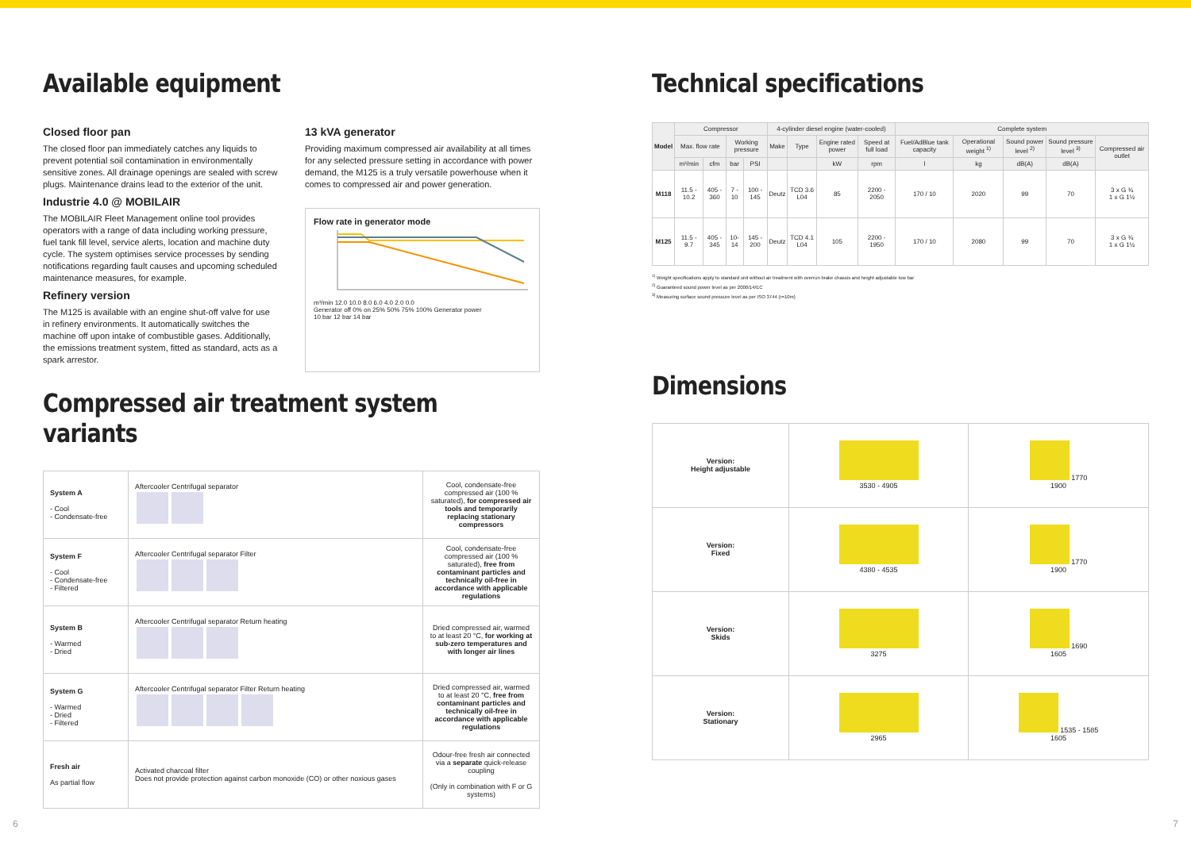Available equipment
Closed floor pan
The closed floor pan immediately catches any liquids to prevent potential soil contamination in environmentally sensitive zones. All drainage openings are sealed with screw plugs. Maintenance drains lead to the exterior of the unit.
Industrie 4.0 @ MOBILAIR
The MOBILAIR Fleet Management online tool provides operators with a range of data including working pressure, fuel tank fill level, service alerts, location and machine duty cycle. The system optimises service processes by sending notifications regarding fault causes and upcoming scheduled maintenance measures, for example.
Refinery version
The M125 is available with an engine shut-off valve for use in refinery environments. It automatically switches the machine off upon intake of combustible gases. Additionally, the emissions treatment system, fitted as standard, acts as a spark arrestor.
13 kVA generator
Providing maximum compressed air availability at all times for any selected pressure setting in accordance with power demand, the M125 is a truly versatile powerhouse when it comes to compressed air and power generation.
Flow rate in generator mode
m³/min 12.0 10.0 8.0 6.0 4.0 2.0 0.0
Generator off 0% on 25% 50% 75% 100% Generator power
10 bar 12 bar 14 bar
Compressed air treatment system variants
| System A - Cool - Condensate-free | Aftercooler Centrifugal separator | Cool, condensate-free compressed air (100 % saturated), for compressed air tools and temporarily replacing stationary compressors |
| System F - Cool - Condensate-free - Filtered | Aftercooler Centrifugal separator Filter | Cool, condensate-free compressed air (100 % saturated), free from contaminant particles and technically oil-free in accordance with applicable regulations |
| System B - Warmed - Dried | Aftercooler Centrifugal separator Return heating | Dried compressed air, warmed to at least 20 °C, for working at sub-zero temperatures and with longer air lines |
| System G - Warmed - Dried - Filtered | Aftercooler Centrifugal separator Filter Return heating | Dried compressed air, warmed to at least 20 °C, free from contaminant particles and technically oil-free in accordance with applicable regulations |
| Fresh air As partial flow | Activated charcoal filter Does not provide protection against carbon monoxide (CO) or other noxious gases | Odour-free fresh air connected via a separate quick-release coupling (Only in combination with F or G systems) |
Technical specifications
| Model | Compressor | | | | 4-cylinder diesel engine (water-cooled) | | | | Complete system | | | | |
| --- | --- | --- | --- | --- | --- | --- | --- | --- | --- | --- | --- | --- | --- |
| | Max. flow rate | | Working pressure | | Make | Type | Engine rated power | Speed at full load | Fuel/AdBlue tank capacity | Operational weight <sup>1)</sup> | Sound power level <sup>2)</sup> | Sound pressure level <sup>3)</sup> | Compressed air outlet |
| | m³/min | cfm | bar | PSI | | | kW | rpm | l | kg | dB(A) | dB(A) | |
| M118 | 11.5 - 10.2 | 405 - 360 | 7 - 10 | 100 - 145 | Deutz | TCD 3.6 L04 | 85 | 2200 - 2050 | 170 / 10 | 2020 | 99 | 70 | 3 x G ¾ 1 x G 1½ |
| M125 | 11.5 - 9.7 | 405 - 345 | 10-14 | 145 - 200 | Deutz | TCD 4.1 L04 | 105 | 2200 - 1950 | 170 / 10 | 2080 | 99 | 70 | 3 x G ¾ 1 x G 1½ |
<sup>1)</sup> Weight specifications apply to standard unit without air treatment with overrun brake chassis and height adjustable tow bar
<sup>2)</sup> Guaranteed sound power level as per 2000/14/EC
<sup>3)</sup> Measuring surface sound pressure level as per ISO 3744 (r=10m)
Dimensions
| Version: Height adjustable | 3530 - 4905 | 1770 1900 |
| Version: Fixed | 4380 - 4535 | 1770 1900 |
| Version: Skids | 3275 | 1690 1605 |
| Version: Stationary | 2965 | 1535 - 1585 1605 |
6 7